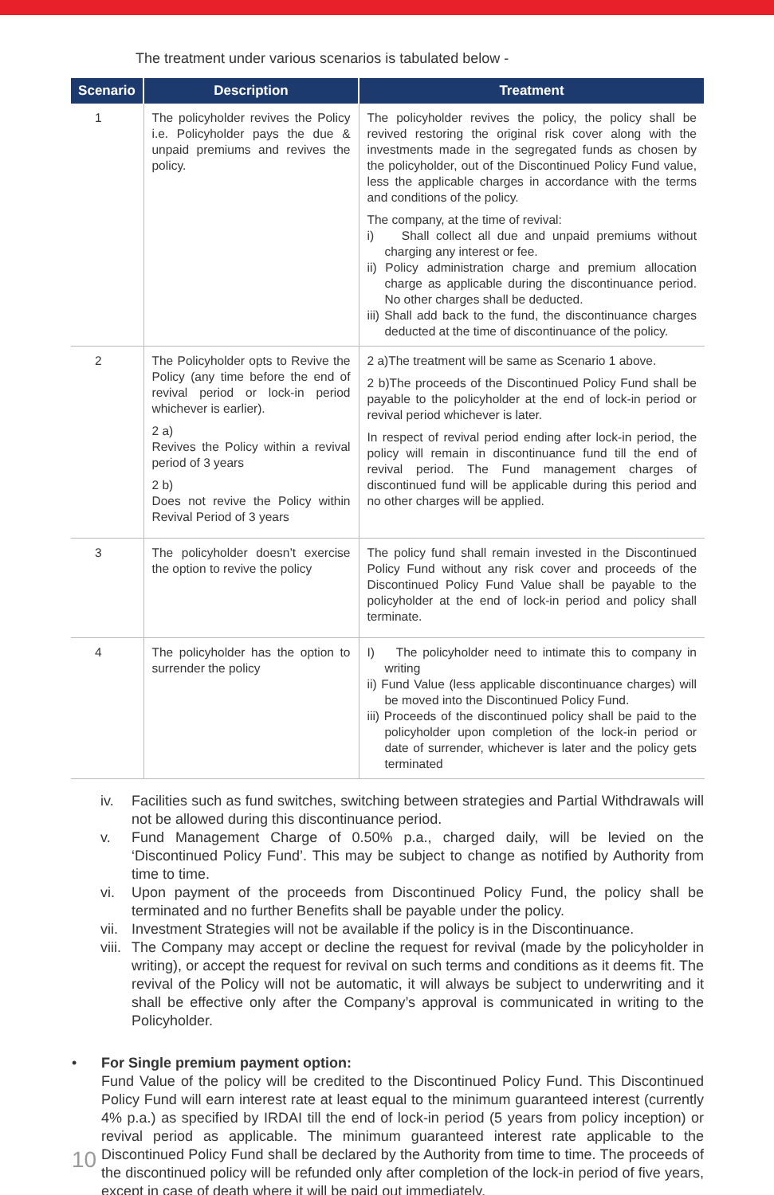The treatment under various scenarios is tabulated below -
| Scenario | Description | Treatment |
| --- | --- | --- |
| 1 | The policyholder revives the Policy i.e. Policyholder pays the due & unpaid premiums and revives the policy. | The policyholder revives the policy, the policy shall be revived restoring the original risk cover along with the investments made in the segregated funds as chosen by the policyholder, out of the Discontinued Policy Fund value, less the applicable charges in accordance with the terms and conditions of the policy. The company, at the time of revival: i) Shall collect all due and unpaid premiums without charging any interest or fee. ii) Policy administration charge and premium allocation charge as applicable during the discontinuance period. No other charges shall be deducted. iii) Shall add back to the fund, the discontinuance charges deducted at the time of discontinuance of the policy. |
| 2 | The Policyholder opts to Revive the Policy (any time before the end of revival period or lock-in period whichever is earlier). 2 a) Revives the Policy within a revival period of 3 years 2 b) Does not revive the Policy within Revival Period of 3 years | 2 a)The treatment will be same as Scenario 1 above. 2 b)The proceeds of the Discontinued Policy Fund shall be payable to the policyholder at the end of lock-in period or revival period whichever is later. In respect of revival period ending after lock-in period, the policy will remain in discontinuance fund till the end of revival period. The Fund management charges of discontinued fund will be applicable during this period and no other charges will be applied. |
| 3 | The policyholder doesn’t exercise the option to revive the policy | The policy fund shall remain invested in the Discontinued Policy Fund without any risk cover and proceeds of the Discontinued Policy Fund Value shall be payable to the policyholder at the end of lock-in period and policy shall terminate. |
| 4 | The policyholder has the option to surrender the policy | I) The policyholder need to intimate this to company in writing ii) Fund Value (less applicable discontinuance charges) will be moved into the Discontinued Policy Fund. iii) Proceeds of the discontinued policy shall be paid to the policyholder upon completion of the lock-in period or date of surrender, whichever is later and the policy gets terminated |
iv. Facilities such as fund switches, switching between strategies and Partial Withdrawals will not be allowed during this discontinuance period.
v. Fund Management Charge of 0.50% p.a., charged daily, will be levied on the ‘Discontinued Policy Fund’. This may be subject to change as notified by Authority from time to time.
vi. Upon payment of the proceeds from Discontinued Policy Fund, the policy shall be terminated and no further Benefits shall be payable under the policy.
vii.
Investment Strategies will not be available if the policy is in the Discontinuance.
viii.
The Company may accept or decline the request for revival (made by the policyholder in writing), or accept the request for revival on such terms and conditions as it deems fit. The revival of the Policy will not be automatic, it will always be subject to underwriting and it shall be effective only after the Company’s approval is communicated in writing to the Policyholder.
• For Single premium payment option:
Fund Value of the policy will be credited to the Discontinued Policy Fund. This Discontinued Policy Fund will earn interest rate at least equal to the minimum guaranteed interest (currently 4% p.a.) as specified by IRDAI till the end of lock-in period (5 years from policy inception) or revival period as applicable. The minimum guaranteed interest rate applicable to the Discontinued Policy Fund shall be declared by the Authority from time to time. The proceeds of the discontinued policy will be refunded only after completion of the lock-in period of five years, except in case of death where it will be paid out immediately.
10